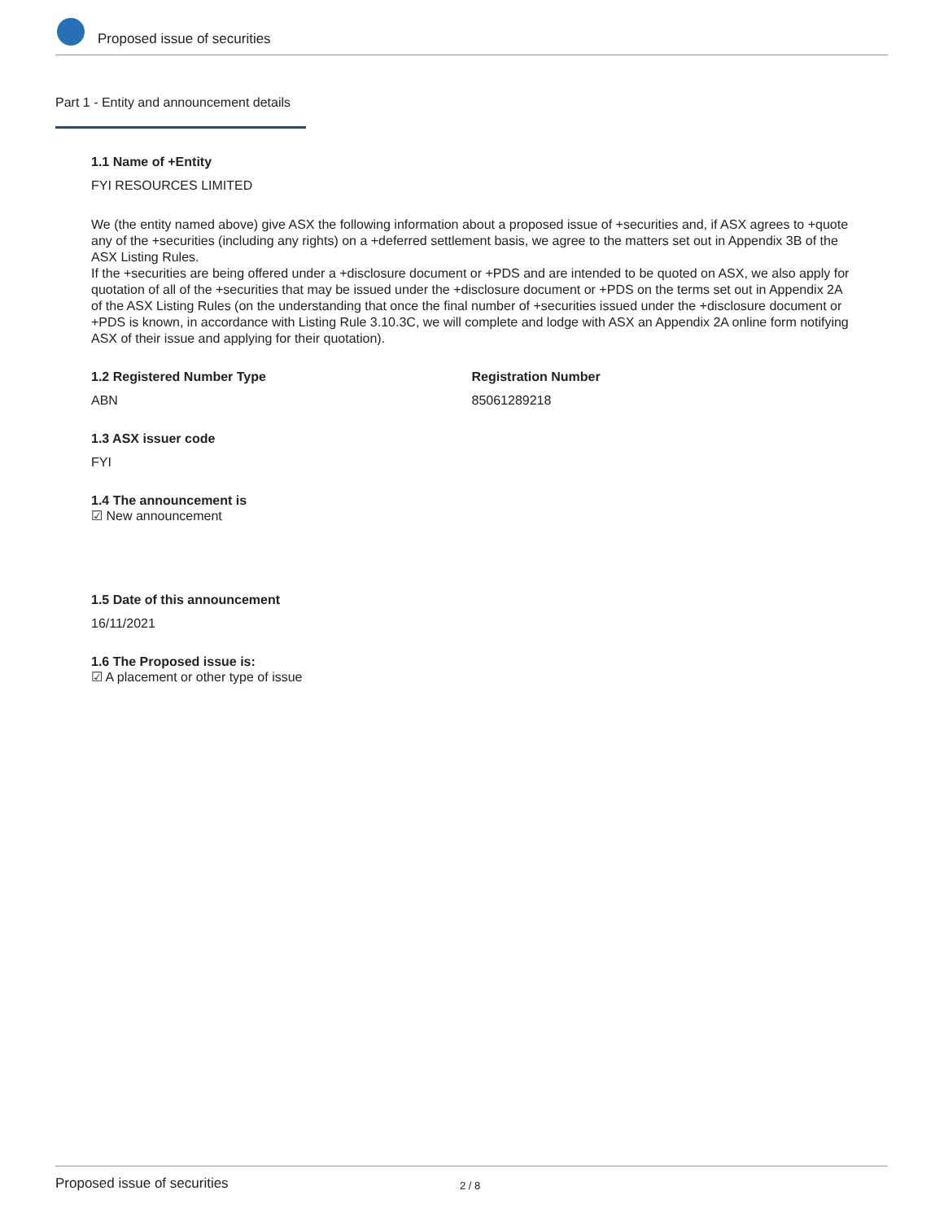Proposed issue of securities
Part 1 - Entity and announcement details
1.1 Name of +Entity
FYI RESOURCES LIMITED
We (the entity named above) give ASX the following information about a proposed issue of +securities and, if ASX agrees to +quote any of the +securities (including any rights) on a +deferred settlement basis, we agree to the matters set out in Appendix 3B of the ASX Listing Rules.
If the +securities are being offered under a +disclosure document or +PDS and are intended to be quoted on ASX, we also apply for quotation of all of the +securities that may be issued under the +disclosure document or +PDS on the terms set out in Appendix 2A of the ASX Listing Rules (on the understanding that once the final number of +securities issued under the +disclosure document or +PDS is known, in accordance with Listing Rule 3.10.3C, we will complete and lodge with ASX an Appendix 2A online form notifying ASX of their issue and applying for their quotation).
1.2 Registered Number Type
ABN
Registration Number
85061289218
1.3 ASX issuer code
FYI
1.4 The announcement is
☑ New announcement
1.5 Date of this announcement
16/11/2021
1.6 The Proposed issue is:
☑ A placement or other type of issue
Proposed issue of securities 2 / 8